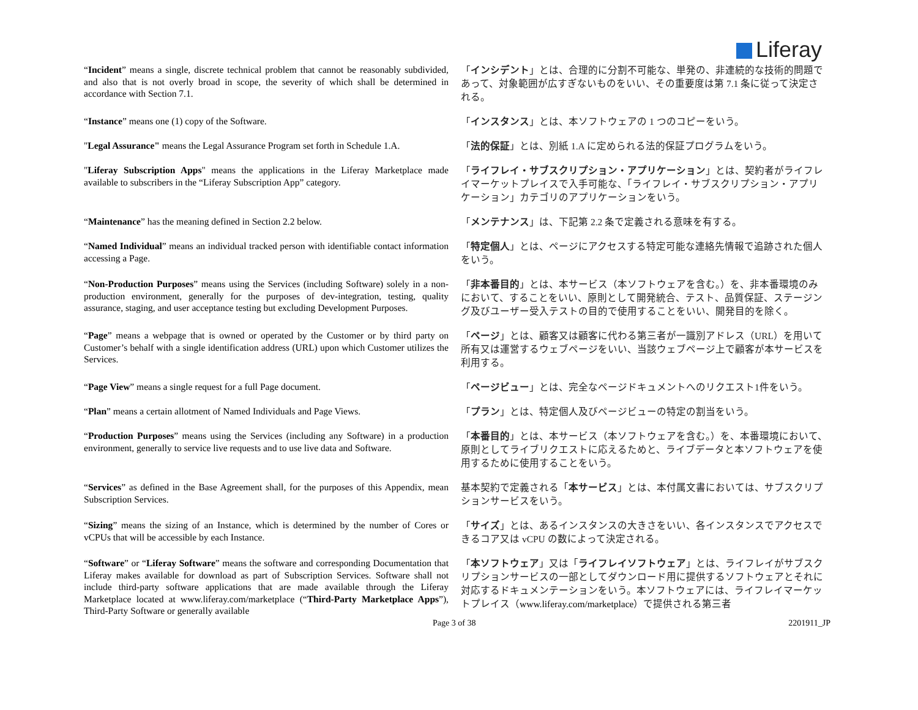Liferay
| “ Incident ” means a single, discrete technical problem that cannot be reasonably subdivided, and also that is not overly broad in scope, the severity of which shall be determined in accordance with Section 7.1. | 「 インシデント 」とは、合理的に分割不可能な、単発の、非連続的な技術的問題であって、対象範囲が広すぎないものをいい、その重要度は第 7.1 条に従って決定される。 |
| “ Instance ” means one (1) copy of the Software. | 「 インスタンス 」とは、本ソフトウェアの 1 つのコピーをいう。 |
| " Legal Assurance" means the Legal Assurance Program set forth in Schedule 1.A. | 「 法的保証 」とは、別紙 1.A に定められる法的保証プログラムをいう。 |
| " Liferay Subscription Apps " means the applications in the Liferay Marketplace made available to subscribers in the “Liferay Subscription App” category. | 「 ライフレイ・サブスクリプション・アプリケーション 」とは、契約者がライフレイマーケットプレイスで入手可能な、「ライフレイ・サブスクリプション・アプリケーション」カテゴリのアプリケーションをいう。 |
| “ Maintenance ” has the meaning defined in Section 2.2 below. | 「 メンテナンス 」は、下記第 2.2 条で定義される意味を有する。 |
| “ Named Individual ” means an individual tracked person with identifiable contact information accessing a Page. | 「 特定個人 」とは、ページにアクセスする特定可能な連絡先情報で追跡された個人をいう。 |
| “ Non-Production Purposes ” means using the Services (including Software) solely in a non-production environment, generally for the purposes of dev-integration, testing, quality assurance, staging, and user acceptance testing but excluding Development Purposes. | 「 非本番目的 」とは、本サービス（本ソフトウェアを含む。）を、非本番環境のみにおいて、することをいい、原則として開発統合、テスト、品質保証、ステージング及びユーザー受入テストの目的で使用することをいい、開発目的を除く。 |
| “ Page ” means a webpage that is owned or operated by the Customer or by third party on Customer’s behalf with a single identification address (URL) upon which Customer utilizes the Services. | 「 ページ 」とは、顧客又は顧客に代わる第三者が一識別アドレス（URL）を用いて所有又は運営するウェブページをいい、当該ウェブページ上で顧客が本サービスを利用する。 |
| “ Page View ” means a single request for a full Page document. | 「 ページビュー 」とは、完全なページドキュメントへのリクエスト1件をいう。 |
| “ Plan ” means a certain allotment of Named Individuals and Page Views. | 「 プラン 」とは、特定個人及びページビューの特定の割当をいう。 |
| “ Production Purposes ” means using the Services (including any Software) in a production environment, generally to service live requests and to use live data and Software. | 「 本番目的 」とは、本サービス（本ソフトウェアを含む。）を、本番環境において、原則としてライブリクエストに応えるためと、ライブデータと本ソフトウェアを使用するために使用することをいう。 |
| “ Services ” as defined in the Base Agreement shall, for the purposes of this Appendix, mean Subscription Services. | 基本契約で定義される「 本サービス 」とは、本付属文書においては、サブスクリプションサービスをいう。 |
| “ Sizing ” means the sizing of an Instance, which is determined by the number of Cores or vCPUs that will be accessible by each Instance. | 「 サイズ 」とは、あるインスタンスの大きさをいい、各インスタンスでアクセスできるコア又は vCPU の数によって決定される。 |
| “ Software ” or “ Liferay Software ” means the software and corresponding Documentation that Liferay makes available for download as part of Subscription Services. Software shall not include third-party software applications that are made available through the Liferay Marketplace located at www.liferay.com/marketplace (“ Third-Party Marketplace Apps ”), Third-Party Software or generally available | 「 本ソフトウェア 」又は「 ライフレイソフトウェア 」とは、ライフレイがサブスクリプションサービスの一部としてダウンロード用に提供するソフトウェアとそれに対応するドキュメンテーションをいう。本ソフトウェアには、ライフレイマーケットプレイス（ www.liferay.com/marketplace ）で提供される第三者 |
Page 3 of 38 2201911_JP